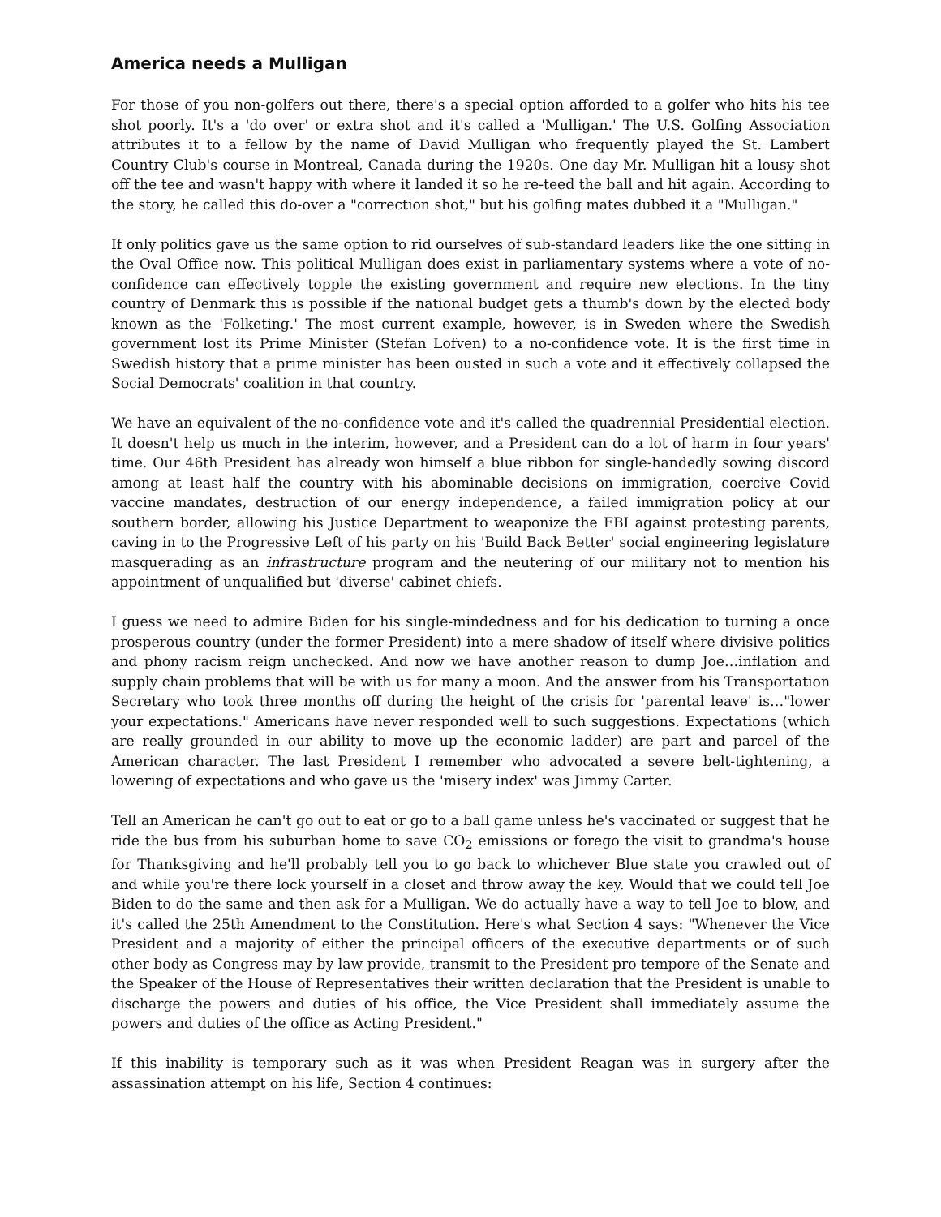America needs a Mulligan
For those of you non-golfers out there, there's a special option afforded to a golfer who hits his tee shot poorly. It's a 'do over' or extra shot and it's called a 'Mulligan.' The U.S. Golfing Association attributes it to a fellow by the name of David Mulligan who frequently played the St. Lambert Country Club's course in Montreal, Canada during the 1920s. One day Mr. Mulligan hit a lousy shot off the tee and wasn't happy with where it landed it so he re-teed the ball and hit again. According to the story, he called this do-over a "correction shot," but his golfing mates dubbed it a "Mulligan."
If only politics gave us the same option to rid ourselves of sub-standard leaders like the one sitting in the Oval Office now. This political Mulligan does exist in parliamentary systems where a vote of no-confidence can effectively topple the existing government and require new elections. In the tiny country of Denmark this is possible if the national budget gets a thumb's down by the elected body known as the 'Folketing.' The most current example, however, is in Sweden where the Swedish government lost its Prime Minister (Stefan Lofven) to a no-confidence vote. It is the first time in Swedish history that a prime minister has been ousted in such a vote and it effectively collapsed the Social Democrats' coalition in that country.
We have an equivalent of the no-confidence vote and it's called the quadrennial Presidential election. It doesn't help us much in the interim, however, and a President can do a lot of harm in four years' time. Our 46th President has already won himself a blue ribbon for single-handedly sowing discord among at least half the country with his abominable decisions on immigration, coercive Covid vaccine mandates, destruction of our energy independence, a failed immigration policy at our southern border, allowing his Justice Department to weaponize the FBI against protesting parents, caving in to the Progressive Left of his party on his 'Build Back Better' social engineering legislature masquerading as an infrastructure program and the neutering of our military not to mention his appointment of unqualified but 'diverse' cabinet chiefs.
I guess we need to admire Biden for his single-mindedness and for his dedication to turning a once prosperous country (under the former President) into a mere shadow of itself where divisive politics and phony racism reign unchecked. And now we have another reason to dump Joe…inflation and supply chain problems that will be with us for many a moon. And the answer from his Transportation Secretary who took three months off during the height of the crisis for 'parental leave' is…"lower your expectations." Americans have never responded well to such suggestions. Expectations (which are really grounded in our ability to move up the economic ladder) are part and parcel of the American character. The last President I remember who advocated a severe belt-tightening, a lowering of expectations and who gave us the 'misery index' was Jimmy Carter.
Tell an American he can't go out to eat or go to a ball game unless he's vaccinated or suggest that he ride the bus from his suburban home to save CO<sub>2</sub> emissions or forego the visit to grandma's house for Thanksgiving and he'll probably tell you to go back to whichever Blue state you crawled out of and while you're there lock yourself in a closet and throw away the key. Would that we could tell Joe Biden to do the same and then ask for a Mulligan. We do actually have a way to tell Joe to blow, and it's called the 25th Amendment to the Constitution. Here's what Section 4 says: "Whenever the Vice President and a majority of either the principal officers of the executive departments or of such other body as Congress may by law provide, transmit to the President pro tempore of the Senate and the Speaker of the House of Representatives their written declaration that the President is unable to discharge the powers and duties of his office, the Vice President shall immediately assume the powers and duties of the office as Acting President."
If this inability is temporary such as it was when President Reagan was in surgery after the assassination attempt on his life, Section 4 continues: